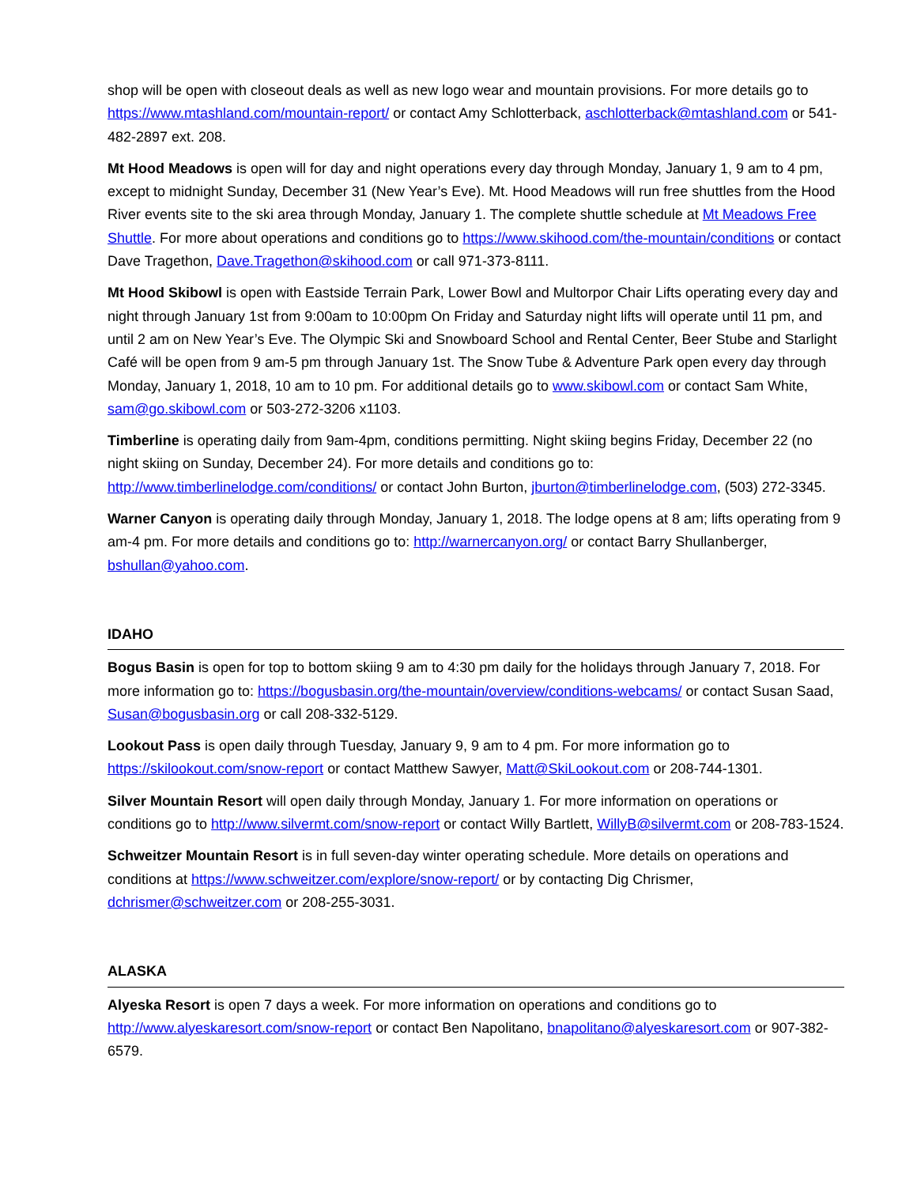shop will be open with closeout deals as well as new logo wear and mountain provisions. For more details go to https://www.mtashland.com/mountain-report/ or contact Amy Schlotterback, aschlotterback@mtashland.com or 541-482-2897 ext. 208.
Mt Hood Meadows is open will for day and night operations every day through Monday, January 1, 9 am to 4 pm, except to midnight Sunday, December 31 (New Year’s Eve). Mt. Hood Meadows will run free shuttles from the Hood River events site to the ski area through Monday, January 1. The complete shuttle schedule at Mt Meadows Free Shuttle. For more about operations and conditions go to https://www.skihood.com/the-mountain/conditions or contact Dave Tragethon, Dave.Tragethon@skihood.com or call 971-373-8111.
Mt Hood Skibowl is open with Eastside Terrain Park, Lower Bowl and Multorpor Chair Lifts operating every day and night through January 1st from 9:00am to 10:00pm On Friday and Saturday night lifts will operate until 11 pm, and until 2 am on New Year’s Eve. The Olympic Ski and Snowboard School and Rental Center, Beer Stube and Starlight Café will be open from 9 am-5 pm through January 1st. The Snow Tube & Adventure Park open every day through Monday, January 1, 2018, 10 am to 10 pm. For additional details go to www.skibowl.com or contact Sam White, sam@go.skibowl.com or 503-272-3206 x1103.
Timberline is operating daily from 9am-4pm, conditions permitting. Night skiing begins Friday, December 22 (no night skiing on Sunday, December 24). For more details and conditions go to: http://www.timberlinelodge.com/conditions/ or contact John Burton, jburton@timberlinelodge.com, (503) 272-3345.
Warner Canyon is operating daily through Monday, January 1, 2018. The lodge opens at 8 am; lifts operating from 9 am-4 pm. For more details and conditions go to: http://warnercanyon.org/ or contact Barry Shullanberger, bshullan@yahoo.com.
IDAHO
Bogus Basin is open for top to bottom skiing 9 am to 4:30 pm daily for the holidays through January 7, 2018. For more information go to: https://bogusbasin.org/the-mountain/overview/conditions-webcams/ or contact Susan Saad, Susan@bogusbasin.org or call 208-332-5129.
Lookout Pass is open daily through Tuesday, January 9, 9 am to 4 pm. For more information go to https://skilookout.com/snow-report or contact Matthew Sawyer, Matt@SkiLookout.com or 208-744-1301.
Silver Mountain Resort will open daily through Monday, January 1. For more information on operations or conditions go to http://www.silvermt.com/snow-report or contact Willy Bartlett, WillyB@silvermt.com or 208-783-1524.
Schweitzer Mountain Resort is in full seven-day winter operating schedule. More details on operations and conditions at https://www.schweitzer.com/explore/snow-report/ or by contacting Dig Chrismer, dchrismer@schweitzer.com or 208-255-3031.
ALASKA
Alyeska Resort is open 7 days a week. For more information on operations and conditions go to http://www.alyeskaresort.com/snow-report or contact Ben Napolitano, bnapolitano@alyeskaresort.com or 907-382-6579.